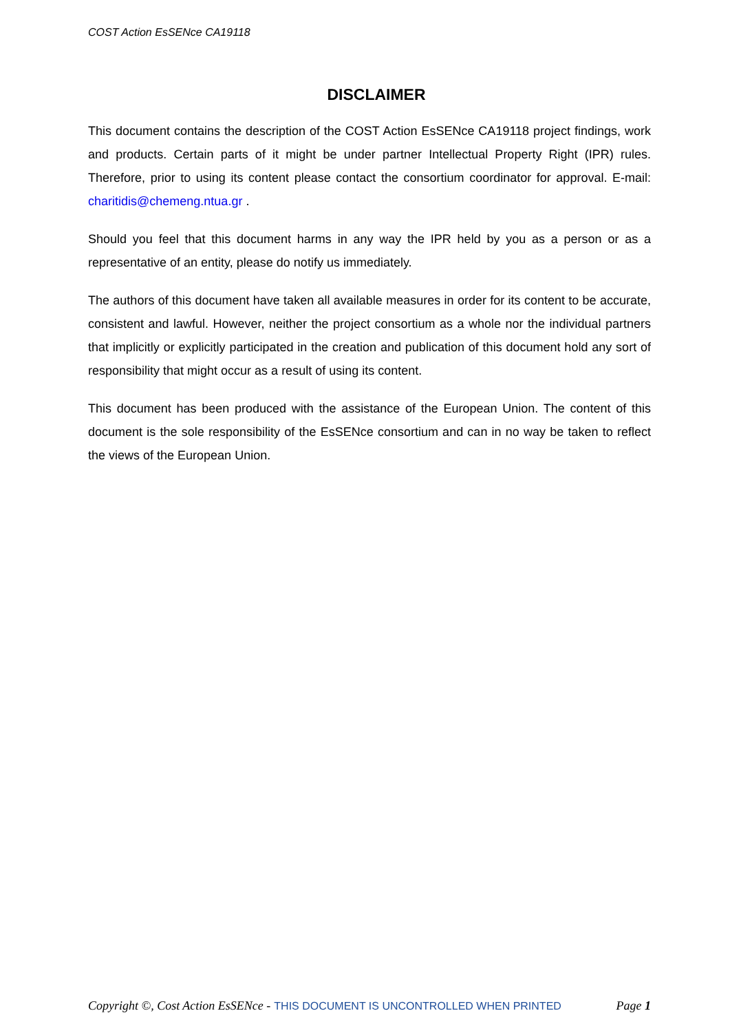COST Action EsSENce CA19118
DISCLAIMER
This document contains the description of the COST Action EsSENce CA19118 project findings, work and products. Certain parts of it might be under partner Intellectual Property Right (IPR) rules. Therefore, prior to using its content please contact the consortium coordinator for approval. E-mail: charitidis@chemeng.ntua.gr .
Should you feel that this document harms in any way the IPR held by you as a person or as a representative of an entity, please do notify us immediately.
The authors of this document have taken all available measures in order for its content to be accurate, consistent and lawful. However, neither the project consortium as a whole nor the individual partners that implicitly or explicitly participated in the creation and publication of this document hold any sort of responsibility that might occur as a result of using its content.
This document has been produced with the assistance of the European Union. The content of this document is the sole responsibility of the EsSENce consortium and can in no way be taken to reflect the views of the European Union.
Copyright ©, Cost Action EsSENce - THIS DOCUMENT IS UNCONTROLLED WHEN PRINTED Page 1